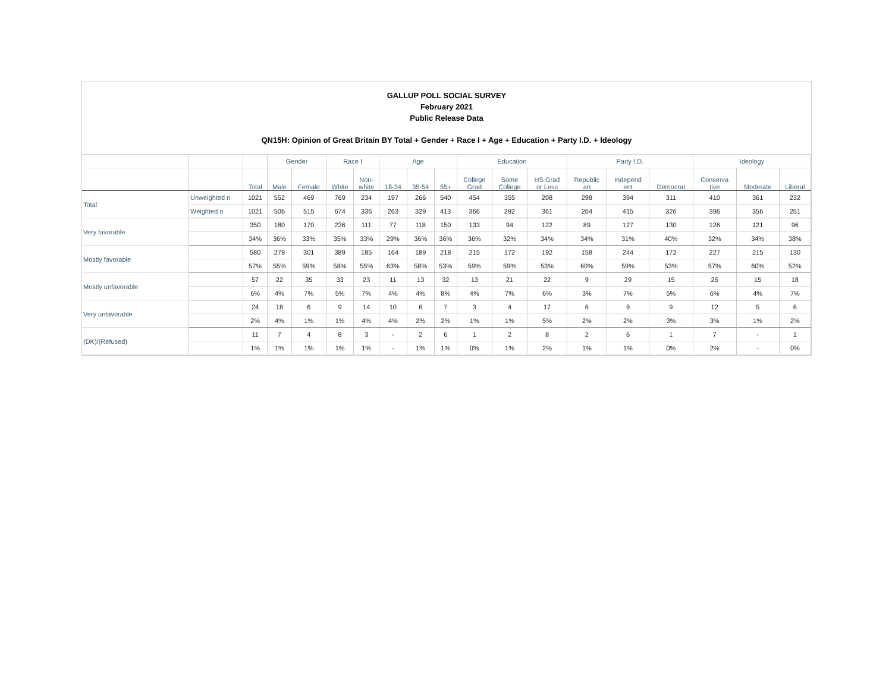GALLUP POLL SOCIAL SURVEY
February 2021
Public Release Data
QN15H: Opinion of Great Britain BY Total + Gender + Race I + Age + Education + Party I.D. + Ideology
| | | | Gender | | Race I | | Age | | | Education | | | Party I.D. | | | Ideology | | |
| --- | --- | --- | --- | --- | --- | --- | --- | --- | --- | --- | --- | --- | --- | --- | --- | --- | --- | --- |
| | | Total | Male | Female | White | Non- white | 18-34 | 35-54 | 55+ | College Grad | Some College | HS Grad or Less | Republic an | Independ ent | Democrat | Conserva tive | Moderate | Liberal |
| Total | Unweighted n | 1021 | 552 | 469 | 769 | 234 | 197 | 266 | 540 | 454 | 355 | 208 | 298 | 394 | 311 | 410 | 361 | 232 |
| | Weighted n | 1021 | 506 | 515 | 674 | 336 | 263 | 329 | 413 | 366 | 292 | 361 | 264 | 415 | 326 | 396 | 356 | 251 |
| Very favorable | | 350 | 180 | 170 | 236 | 111 | 77 | 118 | 150 | 133 | 94 | 122 | 89 | 127 | 130 | 126 | 121 | 96 |
| | | 34% | 36% | 33% | 35% | 33% | 29% | 36% | 36% | 36% | 32% | 34% | 34% | 31% | 40% | 32% | 34% | 38% |
| Mostly favorable | | 580 | 279 | 301 | 389 | 185 | 164 | 189 | 218 | 215 | 172 | 192 | 158 | 244 | 172 | 227 | 215 | 130 |
| | | 57% | 55% | 59% | 58% | 55% | 63% | 58% | 53% | 59% | 59% | 53% | 60% | 59% | 53% | 57% | 60% | 52% |
| Mostly unfavorable | | 57 | 22 | 35 | 33 | 23 | 11 | 13 | 32 | 13 | 21 | 22 | 9 | 29 | 15 | 25 | 15 | 18 |
| | | 6% | 4% | 7% | 5% | 7% | 4% | 4% | 8% | 4% | 7% | 6% | 3% | 7% | 5% | 6% | 4% | 7% |
| Very unfavorable | | 24 | 18 | 6 | 9 | 14 | 10 | 6 | 7 | 3 | 4 | 17 | 6 | 9 | 9 | 12 | 5 | 6 |
| | | 2% | 4% | 1% | 1% | 4% | 4% | 2% | 2% | 1% | 1% | 5% | 2% | 2% | 3% | 3% | 1% | 2% |
| (DK)/(Refused) | | 11 | 7 | 4 | 8 | 3 | - | 2 | 6 | 1 | 2 | 8 | 2 | 6 | 1 | 7 | - | 1 |
| | | 1% | 1% | 1% | 1% | 1% | - | 1% | 1% | 0% | 1% | 2% | 1% | 1% | 0% | 2% | - | 0% |